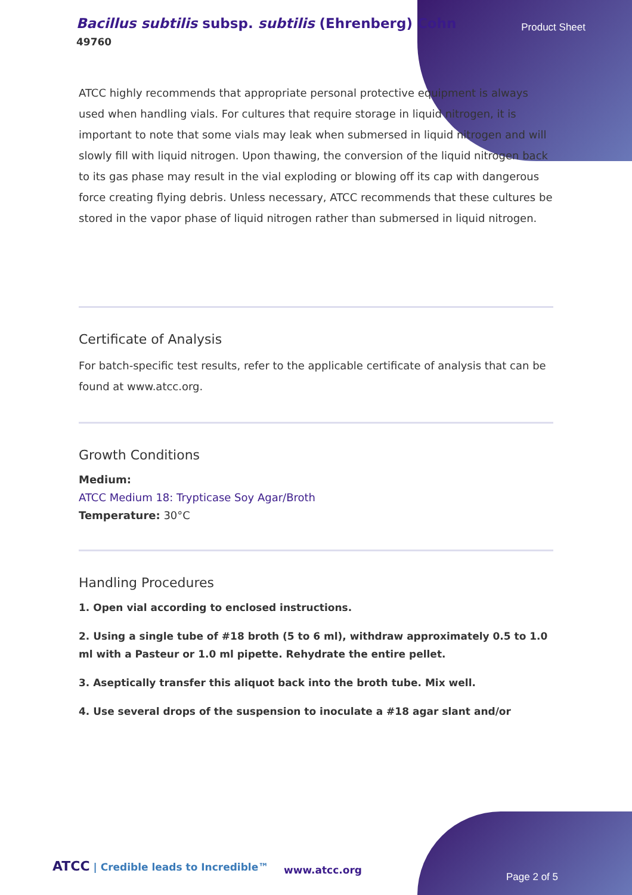Bacillus subtilis subsp. subtilis (Ehrenberg) Cohn
49760
Product Sheet
ATCC highly recommends that appropriate personal protective equipment is always used when handling vials. For cultures that require storage in liquid nitrogen, it is important to note that some vials may leak when submersed in liquid nitrogen and will slowly fill with liquid nitrogen. Upon thawing, the conversion of the liquid nitrogen back to its gas phase may result in the vial exploding or blowing off its cap with dangerous force creating flying debris. Unless necessary, ATCC recommends that these cultures be stored in the vapor phase of liquid nitrogen rather than submersed in liquid nitrogen.
Certificate of Analysis
For batch-specific test results, refer to the applicable certificate of analysis that can be found at www.atcc.org.
Growth Conditions
Medium:
ATCC Medium 18: Trypticase Soy Agar/Broth
Temperature: 30°C
Handling Procedures
1. Open vial according to enclosed instructions.
2. Using a single tube of #18 broth (5 to 6 ml), withdraw approximately 0.5 to 1.0 ml with a Pasteur or 1.0 ml pipette. Rehydrate the entire pellet.
3. Aseptically transfer this aliquot back into the broth tube. Mix well.
4. Use several drops of the suspension to inoculate a #18 agar slant and/or
ATCC | Credible leads to Incredible™
www.atcc.org
Page 2 of 5